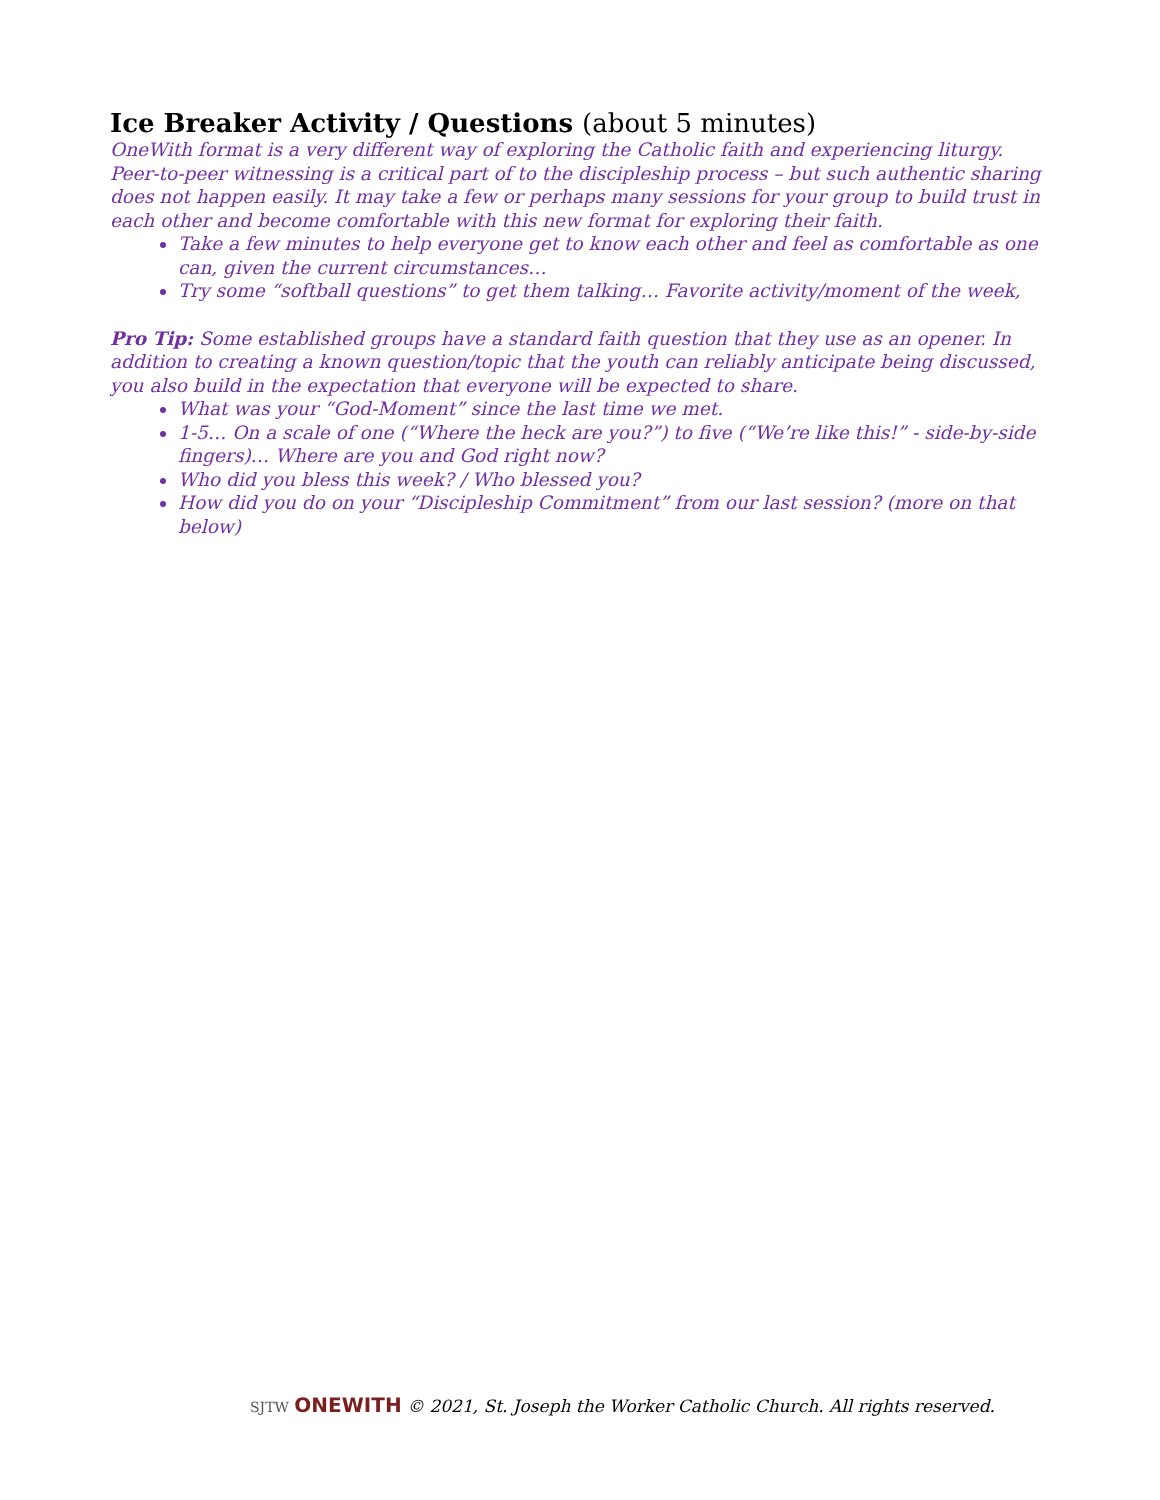Ice Breaker Activity / Questions (about 5 minutes)
OneWith format is a very different way of exploring the Catholic faith and experiencing liturgy. Peer-to-peer witnessing is a critical part of to the discipleship process – but such authentic sharing does not happen easily. It may take a few or perhaps many sessions for your group to build trust in each other and become comfortable with this new format for exploring their faith.
Take a few minutes to help everyone get to know each other and feel as comfortable as one can, given the current circumstances…
Try some “softball questions” to get them talking… Favorite activity/moment of the week,
Pro Tip: Some established groups have a standard faith question that they use as an opener. In addition to creating a known question/topic that the youth can reliably anticipate being discussed, you also build in the expectation that everyone will be expected to share.
What was your “God-Moment” since the last time we met.
1-5… On a scale of one (“Where the heck are you?”) to five (“We’re like this!” - side-by-side fingers)… Where are you and God right now?
Who did you bless this week? / Who blessed you?
How did you do on your “Discipleship Commitment” from our last session? (more on that below)
SJTW ONEWITH © 2021, St. Joseph the Worker Catholic Church. All rights reserved.